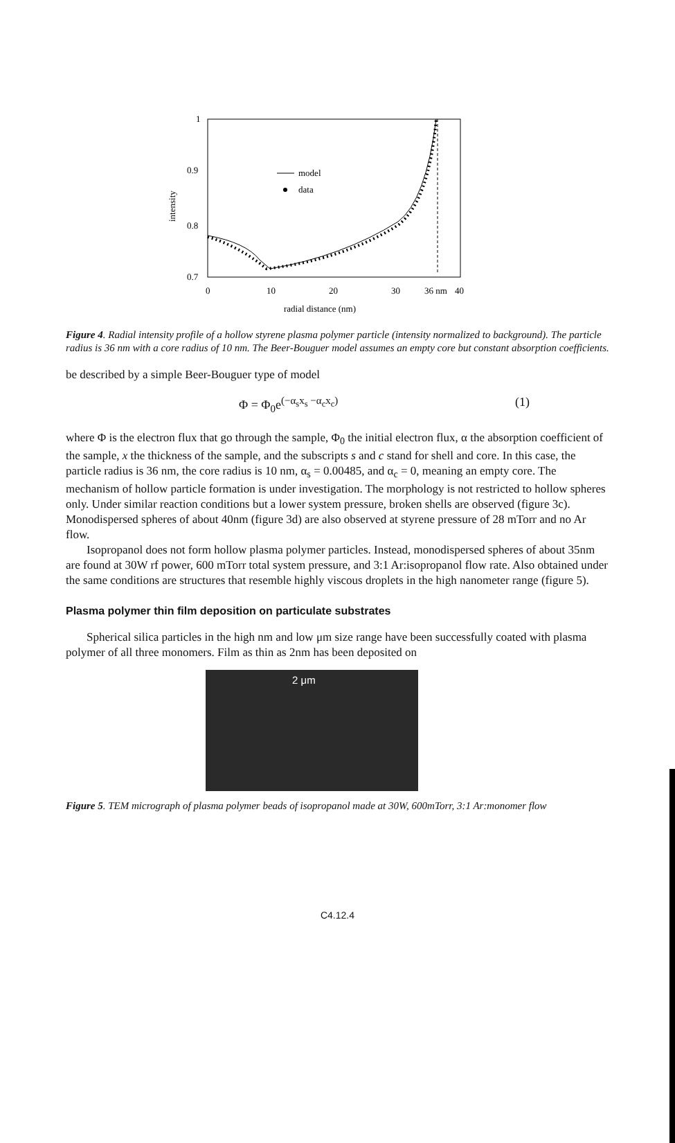1
0.9
0.8
0.7
0
10
20
30
36 nm
40
radial distance (nm)
intensity
model
data
Figure 4. Radial intensity profile of a hollow styrene plasma polymer particle (intensity normalized to background). The particle radius is 36 nm with a core radius of 10 nm. The Beer-Bouguer model assumes an empty core but constant absorption coefficients.
be described by a simple Beer-Bouguer type of model
Φ = Φ<sub>0</sub>e<sup>(−α<sub>s</sub>x<sub>s</sub> −α<sub>c</sub>x<sub>c</sub>)</sup> (1)
where Φ is the electron flux that go through the sample, Φ<sub>0</sub> the initial electron flux, α the absorption coefficient of the sample, x the thickness of the sample, and the subscripts s and c stand for shell and core. In this case, the particle radius is 36 nm, the core radius is 10 nm, α<sub>s</sub> = 0.00485, and α<sub>c</sub> = 0, meaning an empty core. The mechanism of hollow particle formation is under investigation. The morphology is not restricted to hollow spheres only. Under similar reaction conditions but a lower system pressure, broken shells are observed (figure 3c). Monodispersed spheres of about 40nm (figure 3d) are also observed at styrene pressure of 28 mTorr and no Ar flow.
Isopropanol does not form hollow plasma polymer particles. Instead, monodispersed spheres of about 35nm are found at 30W rf power, 600 mTorr total system pressure, and 3:1 Ar:isopropanol flow rate. Also obtained under the same conditions are structures that resemble highly viscous droplets in the high nanometer range (figure 5).
Plasma polymer thin film deposition on particulate substrates
Spherical silica particles in the high nm and low μm size range have been successfully coated with plasma polymer of all three monomers. Film as thin as 2nm has been deposited on
2 μm
Figure 5. TEM micrograph of plasma polymer beads of isopropanol made at 30W, 600mTorr, 3:1 Ar:monomer flow
C4.12.4